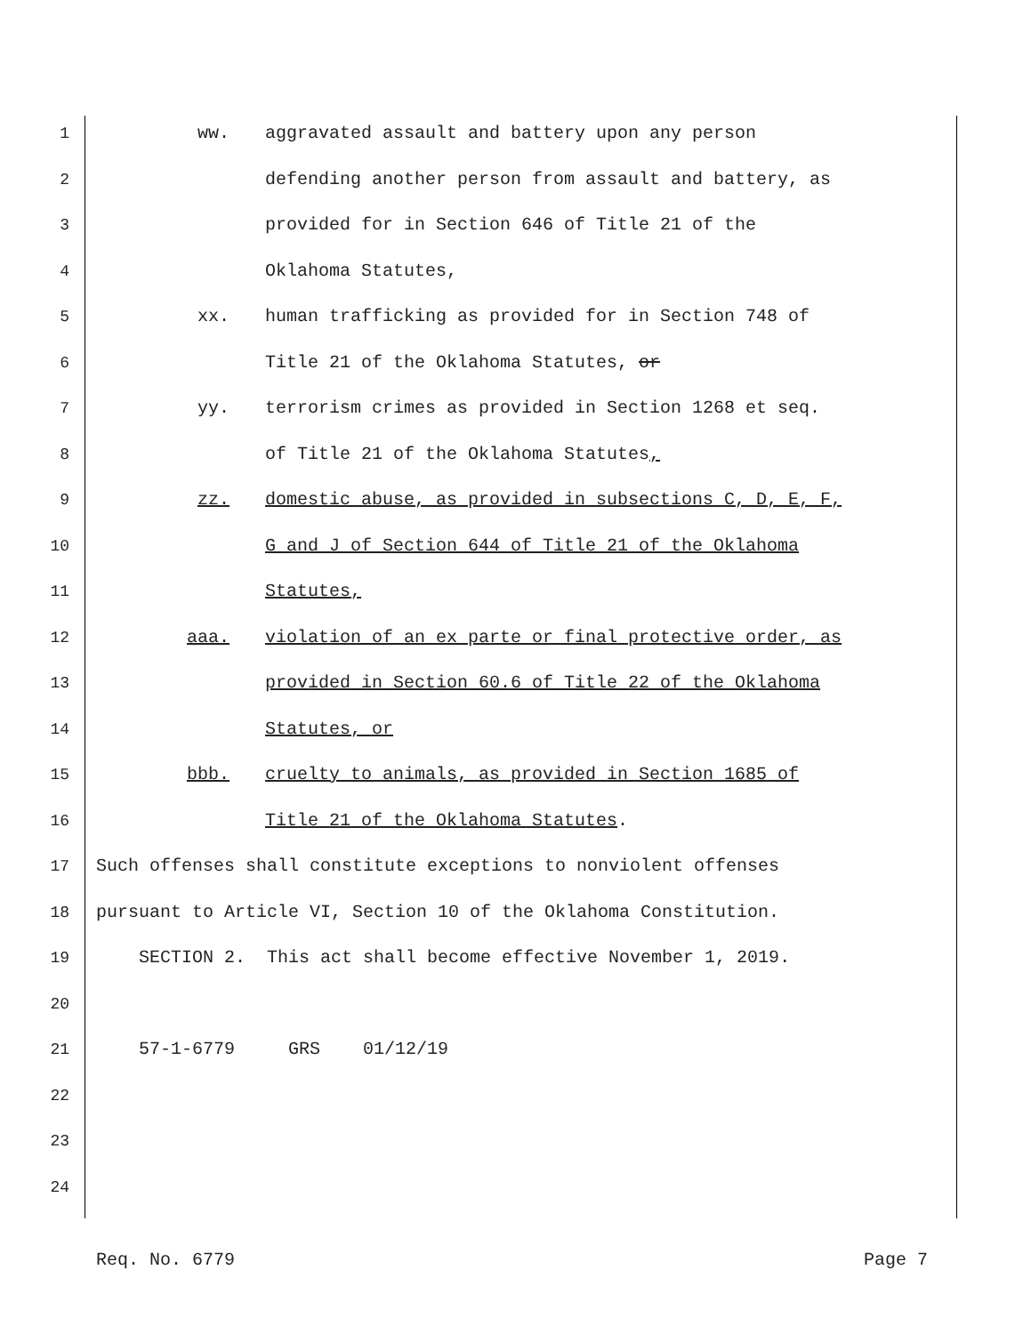1 ww. aggravated assault and battery upon any person
2 defending another person from assault and battery, as
3 provided for in Section 646 of Title 21 of the
4 Oklahoma Statutes,
5 xx. human trafficking as provided for in Section 748 of
6 Title 21 of the Oklahoma Statutes, or
7 yy. terrorism crimes as provided in Section 1268 et seq.
8 of Title 21 of the Oklahoma Statutes,
9 zz. domestic abuse, as provided in subsections C, D, E, F,
10 G and J of Section 644 of Title 21 of the Oklahoma
11 Statutes,
12 aaa. violation of an ex parte or final protective order, as
13 provided in Section 60.6 of Title 22 of the Oklahoma
14 Statutes, or
15 bbb. cruelty to animals, as provided in Section 1685 of
16 Title 21 of the Oklahoma Statutes.
17 Such offenses shall constitute exceptions to nonviolent offenses
18 pursuant to Article VI, Section 10 of the Oklahoma Constitution.
19 SECTION 2. This act shall become effective November 1, 2019.
20
21 57-1-6779 GRS 01/12/19
22
23
24
Req. No. 6779 Page 7